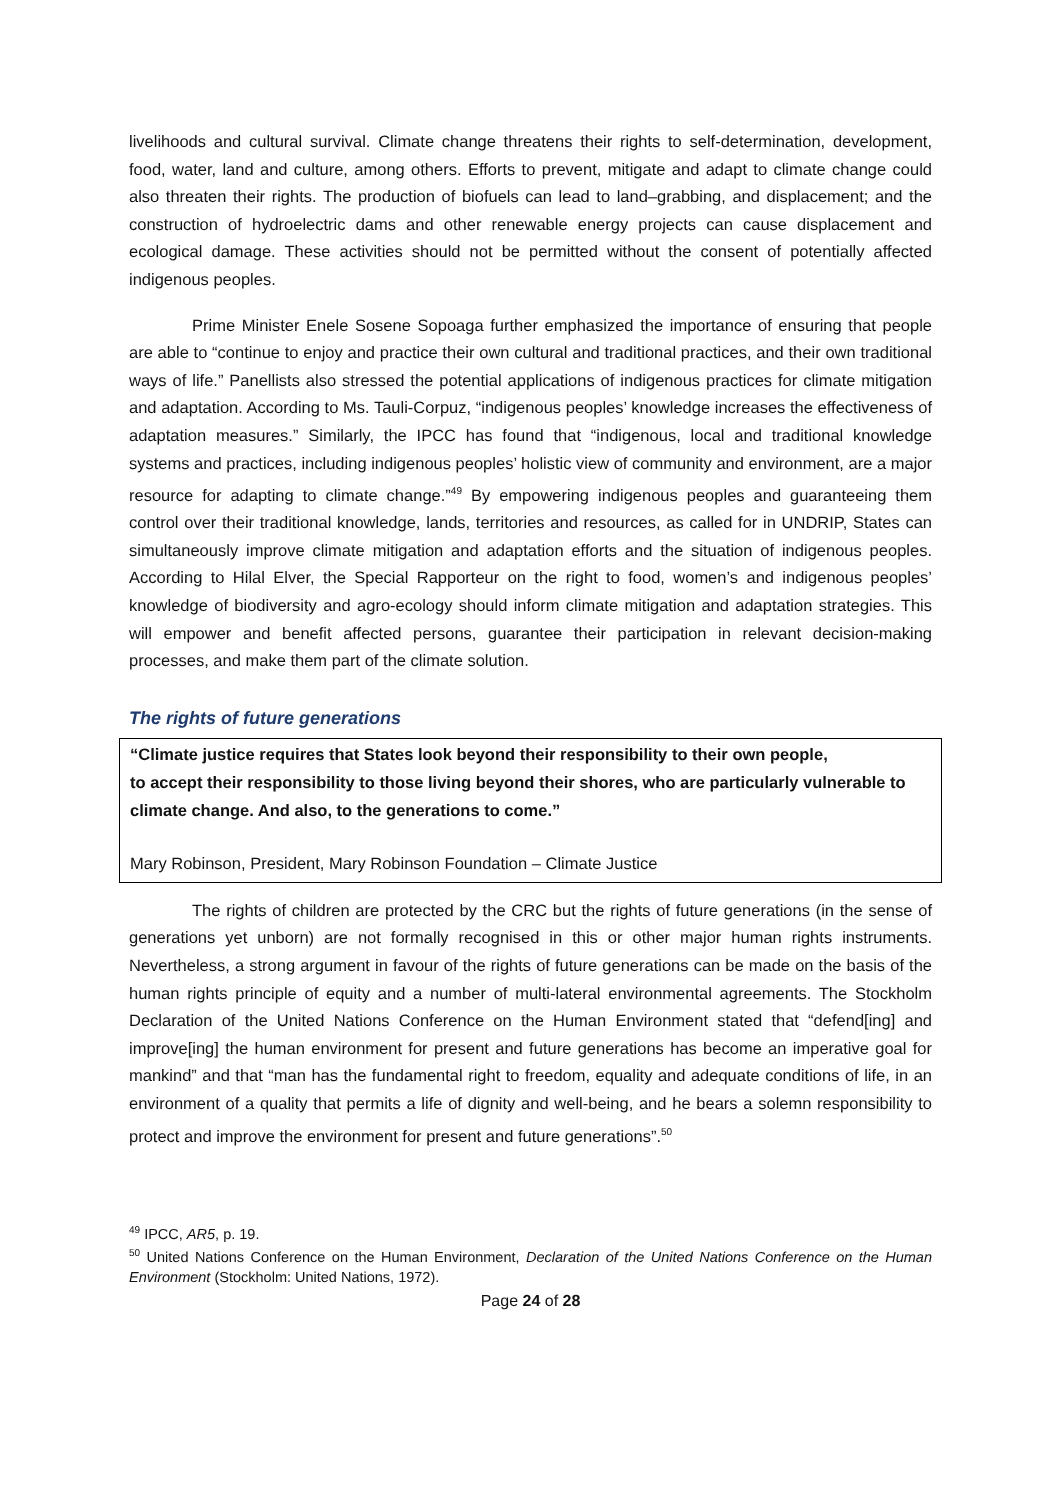livelihoods and cultural survival. Climate change threatens their rights to self-determination, development, food, water, land and culture, among others. Efforts to prevent, mitigate and adapt to climate change could also threaten their rights. The production of biofuels can lead to land–grabbing, and displacement; and the construction of hydroelectric dams and other renewable energy projects can cause displacement and ecological damage. These activities should not be permitted without the consent of potentially affected indigenous peoples.
Prime Minister Enele Sosene Sopoaga further emphasized the importance of ensuring that people are able to “continue to enjoy and practice their own cultural and traditional practices, and their own traditional ways of life.” Panellists also stressed the potential applications of indigenous practices for climate mitigation and adaptation. According to Ms. Tauli-Corpuz, “indigenous peoples’ knowledge increases the effectiveness of adaptation measures.” Similarly, the IPCC has found that “indigenous, local and traditional knowledge systems and practices, including indigenous peoples’ holistic view of community and environment, are a major resource for adapting to climate change.”<sup>49</sup> By empowering indigenous peoples and guaranteeing them control over their traditional knowledge, lands, territories and resources, as called for in UNDRIP, States can simultaneously improve climate mitigation and adaptation efforts and the situation of indigenous peoples. According to Hilal Elver, the Special Rapporteur on the right to food, women’s and indigenous peoples’ knowledge of biodiversity and agro-ecology should inform climate mitigation and adaptation strategies. This will empower and benefit affected persons, guarantee their participation in relevant decision-making processes, and make them part of the climate solution.
The rights of future generations
“Climate justice requires that States look beyond their responsibility to their own people,
to accept their responsibility to those living beyond their shores, who are particularly vulnerable to climate change. And also, to the generations to come.”
Mary Robinson, President, Mary Robinson Foundation – Climate Justice
The rights of children are protected by the CRC but the rights of future generations (in the sense of generations yet unborn) are not formally recognised in this or other major human rights instruments. Nevertheless, a strong argument in favour of the rights of future generations can be made on the basis of the human rights principle of equity and a number of multi-lateral environmental agreements. The Stockholm Declaration of the United Nations Conference on the Human Environment stated that “defend[ing] and improve[ing] the human environment for present and future generations has become an imperative goal for mankind” and that “man has the fundamental right to freedom, equality and adequate conditions of life, in an environment of a quality that permits a life of dignity and well-being, and he bears a solemn responsibility to protect and improve the environment for present and future generations”.<sup>50</sup>
<sup>49</sup> IPCC, AR5, p. 19.
<sup>50</sup> United Nations Conference on the Human Environment, Declaration of the United Nations Conference on the Human Environment (Stockholm: United Nations, 1972).
Page 24 of 28